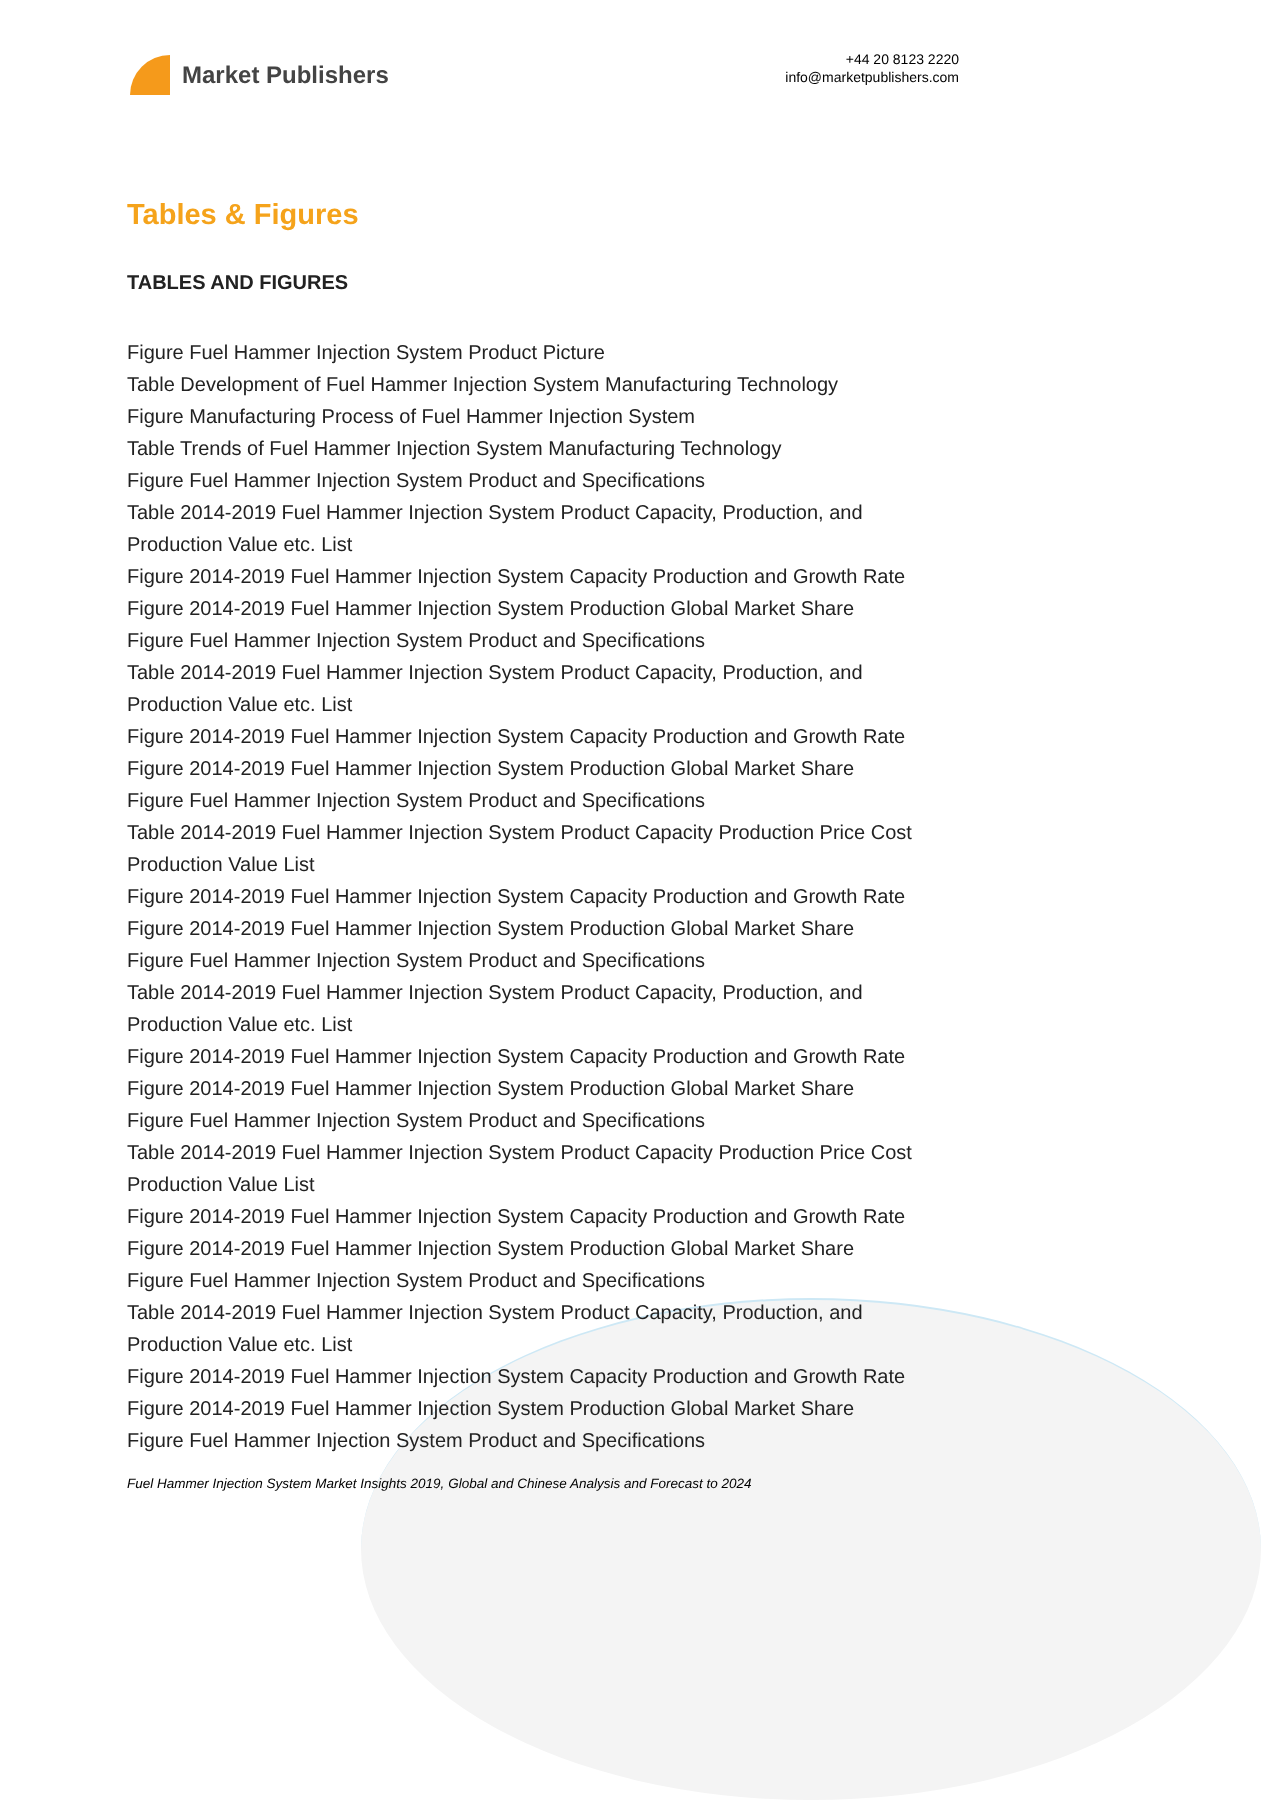Market Publishers
+44 20 8123 2220
info@marketpublishers.com
Tables & Figures
TABLES AND FIGURES
Figure Fuel Hammer Injection System Product Picture
Table Development of Fuel Hammer Injection System Manufacturing Technology
Figure Manufacturing Process of Fuel Hammer Injection System
Table Trends of Fuel Hammer Injection System Manufacturing Technology
Figure Fuel Hammer Injection System Product and Specifications
Table 2014-2019 Fuel Hammer Injection System Product Capacity, Production, and Production Value etc. List
Figure 2014-2019 Fuel Hammer Injection System Capacity Production and Growth Rate
Figure 2014-2019 Fuel Hammer Injection System Production Global Market Share
Figure Fuel Hammer Injection System Product and Specifications
Table 2014-2019 Fuel Hammer Injection System Product Capacity, Production, and Production Value etc. List
Figure 2014-2019 Fuel Hammer Injection System Capacity Production and Growth Rate
Figure 2014-2019 Fuel Hammer Injection System Production Global Market Share
Figure Fuel Hammer Injection System Product and Specifications
Table 2014-2019 Fuel Hammer Injection System Product Capacity Production Price Cost Production Value List
Figure 2014-2019 Fuel Hammer Injection System Capacity Production and Growth Rate
Figure 2014-2019 Fuel Hammer Injection System Production Global Market Share
Figure Fuel Hammer Injection System Product and Specifications
Table 2014-2019 Fuel Hammer Injection System Product Capacity, Production, and Production Value etc. List
Figure 2014-2019 Fuel Hammer Injection System Capacity Production and Growth Rate
Figure 2014-2019 Fuel Hammer Injection System Production Global Market Share
Figure Fuel Hammer Injection System Product and Specifications
Table 2014-2019 Fuel Hammer Injection System Product Capacity Production Price Cost Production Value List
Figure 2014-2019 Fuel Hammer Injection System Capacity Production and Growth Rate
Figure 2014-2019 Fuel Hammer Injection System Production Global Market Share
Figure Fuel Hammer Injection System Product and Specifications
Table 2014-2019 Fuel Hammer Injection System Product Capacity, Production, and Production Value etc. List
Figure 2014-2019 Fuel Hammer Injection System Capacity Production and Growth Rate
Figure 2014-2019 Fuel Hammer Injection System Production Global Market Share
Figure Fuel Hammer Injection System Product and Specifications
Fuel Hammer Injection System Market Insights 2019, Global and Chinese Analysis and Forecast to 2024